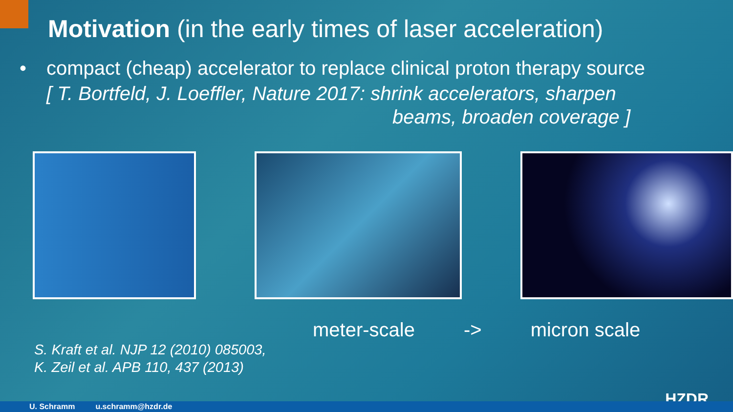Motivation (in the early times of laser acceleration)
• compact (cheap) accelerator to replace clinical proton therapy source
[ T. Bortfeld, J. Loeffler, Nature 2017: shrink accelerators, sharpen
beams, broaden coverage ]
meter-scale -> micron scale
S. Kraft et al. NJP 12 (2010) 085003,
K. Zeil et al. APB 110, 437 (2013)
HZDR U. Schramm u.schramm@hzdr.de